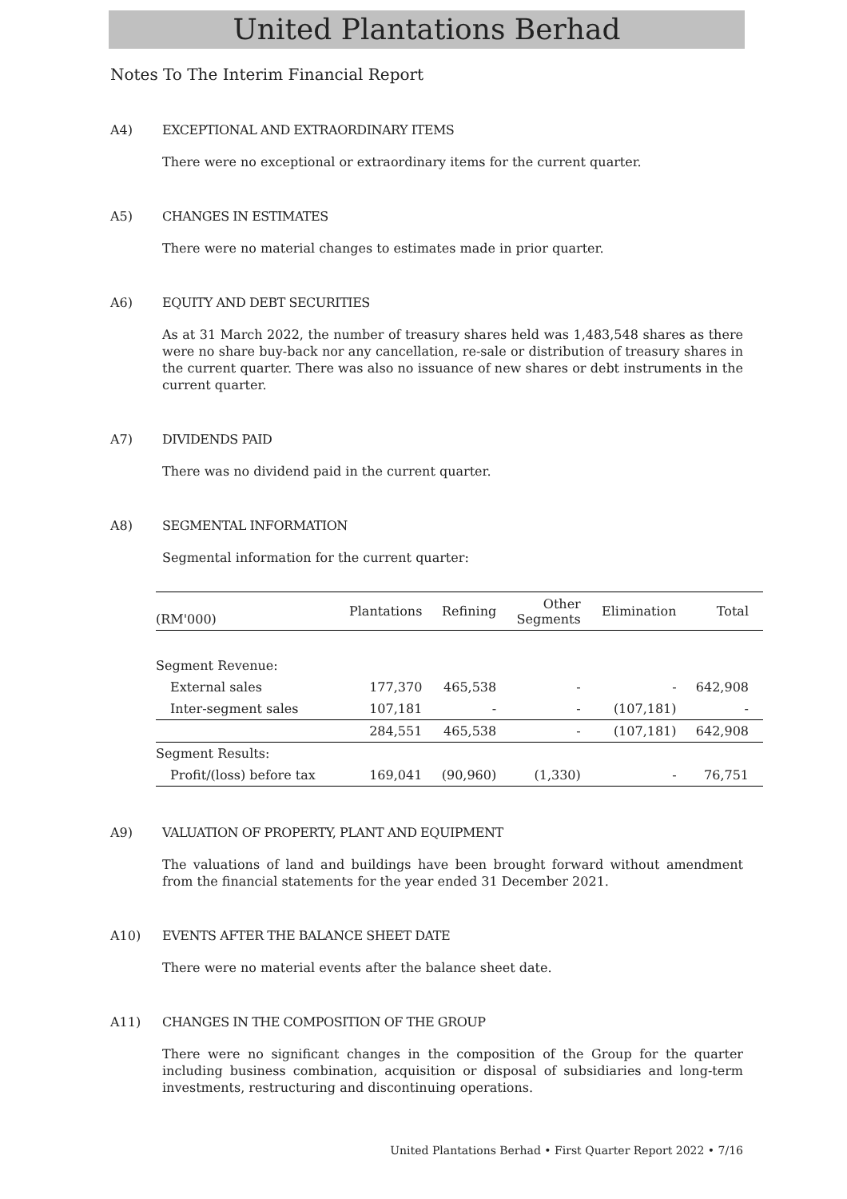United Plantations Berhad
Notes To The Interim Financial Report
A4) EXCEPTIONAL AND EXTRAORDINARY ITEMS
There were no exceptional or extraordinary items for the current quarter.
A5) CHANGES IN ESTIMATES
There were no material changes to estimates made in prior quarter.
A6) EQUITY AND DEBT SECURITIES
As at 31 March 2022, the number of treasury shares held was 1,483,548 shares as there were no share buy-back nor any cancellation, re-sale or distribution of treasury shares in the current quarter. There was also no issuance of new shares or debt instruments in the current quarter.
A7) DIVIDENDS PAID
There was no dividend paid in the current quarter.
A8) SEGMENTAL INFORMATION
Segmental information for the current quarter:
| (RM'000) | Plantations | Refining | Other Segments | Elimination | Total |
| --- | --- | --- | --- | --- | --- |
| Segment Revenue: | | | | | |
| External sales | 177,370 | 465,538 | - | - | 642,908 |
| Inter-segment sales | 107,181 | - | - | (107,181) | - |
| | 284,551 | 465,538 | - | (107,181) | 642,908 |
| Segment Results: | | | | | |
| Profit/(loss) before tax | 169,041 | (90,960) | (1,330) | - | 76,751 |
A9) VALUATION OF PROPERTY, PLANT AND EQUIPMENT
The valuations of land and buildings have been brought forward without amendment from the financial statements for the year ended 31 December 2021.
A10) EVENTS AFTER THE BALANCE SHEET DATE
There were no material events after the balance sheet date.
A11) CHANGES IN THE COMPOSITION OF THE GROUP
There were no significant changes in the composition of the Group for the quarter including business combination, acquisition or disposal of subsidiaries and long-term investments, restructuring and discontinuing operations.
United Plantations Berhad • First Quarter Report 2022 • 7/16